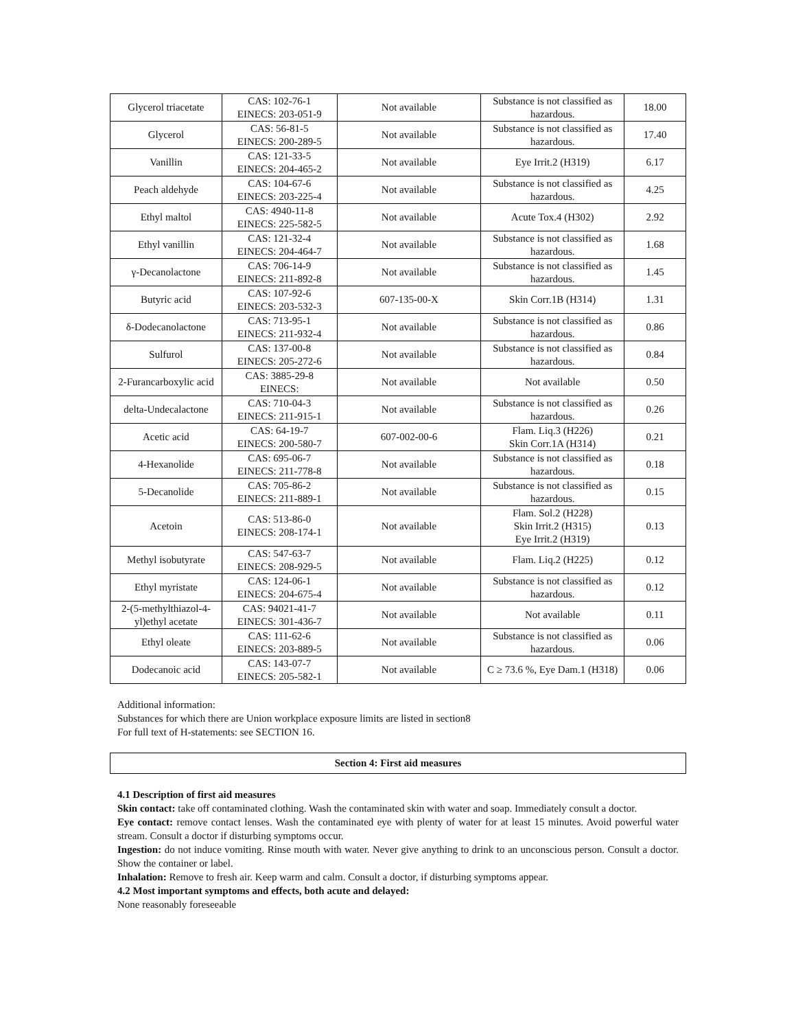| Glycerol triacetate | CAS: 102-76-1 EINECS: 203-051-9 | Not available | Substance is not classified as hazardous. | 18.00 |
| Glycerol | CAS: 56-81-5 EINECS: 200-289-5 | Not available | Substance is not classified as hazardous. | 17.40 |
| Vanillin | CAS: 121-33-5 EINECS: 204-465-2 | Not available | Eye Irrit.2 (H319) | 6.17 |
| Peach aldehyde | CAS: 104-67-6 EINECS: 203-225-4 | Not available | Substance is not classified as hazardous. | 4.25 |
| Ethyl maltol | CAS: 4940-11-8 EINECS: 225-582-5 | Not available | Acute Tox.4 (H302) | 2.92 |
| Ethyl vanillin | CAS: 121-32-4 EINECS: 204-464-7 | Not available | Substance is not classified as hazardous. | 1.68 |
| γ-Decanolactone | CAS: 706-14-9 EINECS: 211-892-8 | Not available | Substance is not classified as hazardous. | 1.45 |
| Butyric acid | CAS: 107-92-6 EINECS: 203-532-3 | 607-135-00-X | Skin Corr.1B (H314) | 1.31 |
| δ-Dodecanolactone | CAS: 713-95-1 EINECS: 211-932-4 | Not available | Substance is not classified as hazardous. | 0.86 |
| Sulfurol | CAS: 137-00-8 EINECS: 205-272-6 | Not available | Substance is not classified as hazardous. | 0.84 |
| 2-Furancarboxylic acid | CAS: 3885-29-8 EINECS: | Not available | Not available | 0.50 |
| delta-Undecalactone | CAS: 710-04-3 EINECS: 211-915-1 | Not available | Substance is not classified as hazardous. | 0.26 |
| Acetic acid | CAS: 64-19-7 EINECS: 200-580-7 | 607-002-00-6 | Flam. Liq.3 (H226) Skin Corr.1A (H314) | 0.21 |
| 4-Hexanolide | CAS: 695-06-7 EINECS: 211-778-8 | Not available | Substance is not classified as hazardous. | 0.18 |
| 5-Decanolide | CAS: 705-86-2 EINECS: 211-889-1 | Not available | Substance is not classified as hazardous. | 0.15 |
| Acetoin | CAS: 513-86-0 EINECS: 208-174-1 | Not available | Flam. Sol.2 (H228) Skin Irrit.2 (H315) Eye Irrit.2 (H319) | 0.13 |
| Methyl isobutyrate | CAS: 547-63-7 EINECS: 208-929-5 | Not available | Flam. Liq.2 (H225) | 0.12 |
| Ethyl myristate | CAS: 124-06-1 EINECS: 204-675-4 | Not available | Substance is not classified as hazardous. | 0.12 |
| 2-(5-methylthiazol-4-yl)ethyl acetate | CAS: 94021-41-7 EINECS: 301-436-7 | Not available | Not available | 0.11 |
| Ethyl oleate | CAS: 111-62-6 EINECS: 203-889-5 | Not available | Substance is not classified as hazardous. | 0.06 |
| Dodecanoic acid | CAS: 143-07-7 EINECS: 205-582-1 | Not available | C ≥ 73.6 %, Eye Dam.1 (H318) | 0.06 |
Additional information:
Substances for which there are Union workplace exposure limits are listed in section8
For full text of H-statements: see SECTION 16.
Section 4: First aid measures
4.1 Description of first aid measures
Skin contact: take off contaminated clothing. Wash the contaminated skin with water and soap. Immediately consult a doctor.
Eye contact: remove contact lenses. Wash the contaminated eye with plenty of water for at least 15 minutes. Avoid powerful water stream. Consult a doctor if disturbing symptoms occur.
Ingestion: do not induce vomiting. Rinse mouth with water. Never give anything to drink to an unconscious person. Consult a doctor. Show the container or label.
Inhalation: Remove to fresh air. Keep warm and calm. Consult a doctor, if disturbing symptoms appear.
4.2 Most important symptoms and effects, both acute and delayed:
None reasonably foreseeable